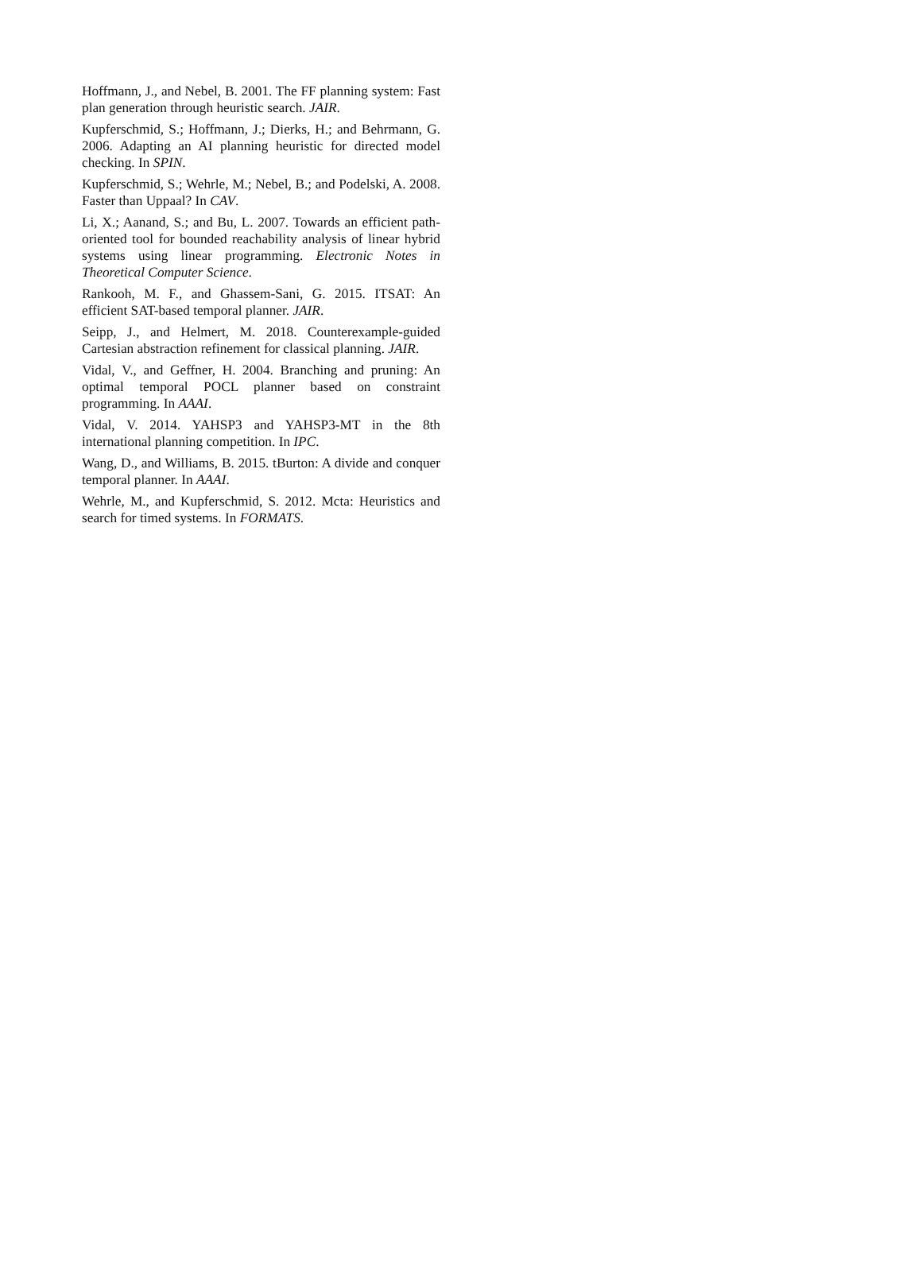Hoffmann, J., and Nebel, B. 2001. The FF planning system: Fast plan generation through heuristic search. JAIR.
Kupferschmid, S.; Hoffmann, J.; Dierks, H.; and Behrmann, G. 2006. Adapting an AI planning heuristic for directed model checking. In SPIN.
Kupferschmid, S.; Wehrle, M.; Nebel, B.; and Podelski, A. 2008. Faster than Uppaal? In CAV.
Li, X.; Aanand, S.; and Bu, L. 2007. Towards an efficient path-oriented tool for bounded reachability analysis of linear hybrid systems using linear programming. Electronic Notes in Theoretical Computer Science.
Rankooh, M. F., and Ghassem-Sani, G. 2015. ITSAT: An efficient SAT-based temporal planner. JAIR.
Seipp, J., and Helmert, M. 2018. Counterexample-guided Cartesian abstraction refinement for classical planning. JAIR.
Vidal, V., and Geffner, H. 2004. Branching and pruning: An optimal temporal POCL planner based on constraint programming. In AAAI.
Vidal, V. 2014. YAHSP3 and YAHSP3-MT in the 8th international planning competition. In IPC.
Wang, D., and Williams, B. 2015. tBurton: A divide and conquer temporal planner. In AAAI.
Wehrle, M., and Kupferschmid, S. 2012. Mcta: Heuristics and search for timed systems. In FORMATS.